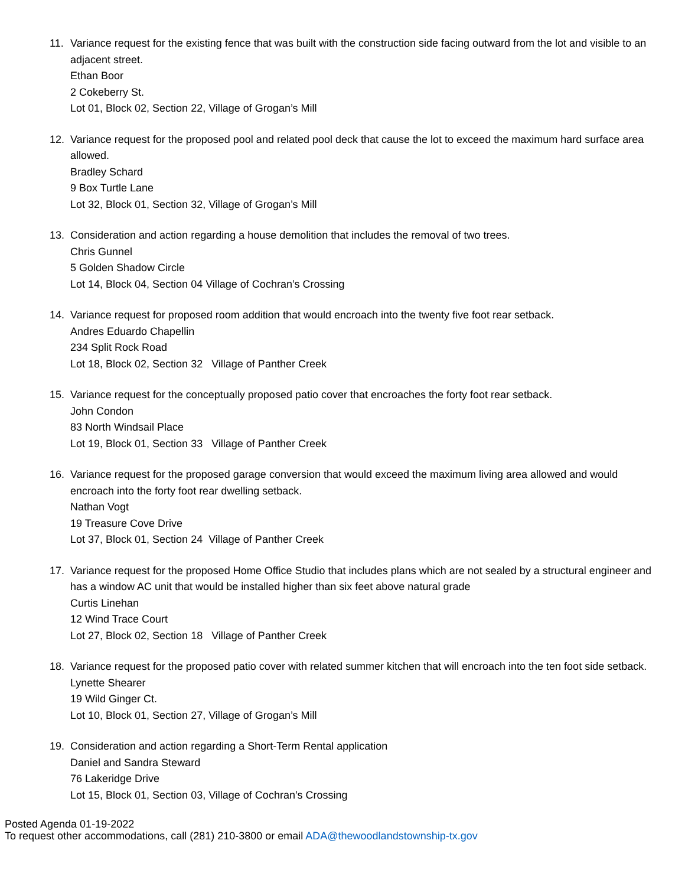11. Variance request for the existing fence that was built with the construction side facing outward from the lot and visible to an adjacent street.
Ethan Boor
2 Cokeberry St.
Lot 01, Block 02, Section 22, Village of Grogan’s Mill
12. Variance request for the proposed pool and related pool deck that cause the lot to exceed the maximum hard surface area allowed.
Bradley Schard
9 Box Turtle Lane
Lot 32, Block 01, Section 32, Village of Grogan’s Mill
13. Consideration and action regarding a house demolition that includes the removal of two trees.
Chris Gunnel
5 Golden Shadow Circle
Lot 14, Block 04, Section 04 Village of Cochran’s Crossing
14. Variance request for proposed room addition that would encroach into the twenty five foot rear setback.
Andres Eduardo Chapellin
234 Split Rock Road
Lot 18, Block 02, Section 32 Village of Panther Creek
15. Variance request for the conceptually proposed patio cover that encroaches the forty foot rear setback.
John Condon
83 North Windsail Place
Lot 19, Block 01, Section 33 Village of Panther Creek
16. Variance request for the proposed garage conversion that would exceed the maximum living area allowed and would encroach into the forty foot rear dwelling setback.
Nathan Vogt
19 Treasure Cove Drive
Lot 37, Block 01, Section 24 Village of Panther Creek
17. Variance request for the proposed Home Office Studio that includes plans which are not sealed by a structural engineer and has a window AC unit that would be installed higher than six feet above natural grade
Curtis Linehan
12 Wind Trace Court
Lot 27, Block 02, Section 18 Village of Panther Creek
18. Variance request for the proposed patio cover with related summer kitchen that will encroach into the ten foot side setback.
Lynette Shearer
19 Wild Ginger Ct.
Lot 10, Block 01, Section 27, Village of Grogan’s Mill
19. Consideration and action regarding a Short-Term Rental application
Daniel and Sandra Steward
76 Lakeridge Drive
Lot 15, Block 01, Section 03, Village of Cochran’s Crossing
Posted Agenda 01-19-2022
To request other accommodations, call (281) 210-3800 or email ADA@thewoodlandstownship-tx.gov